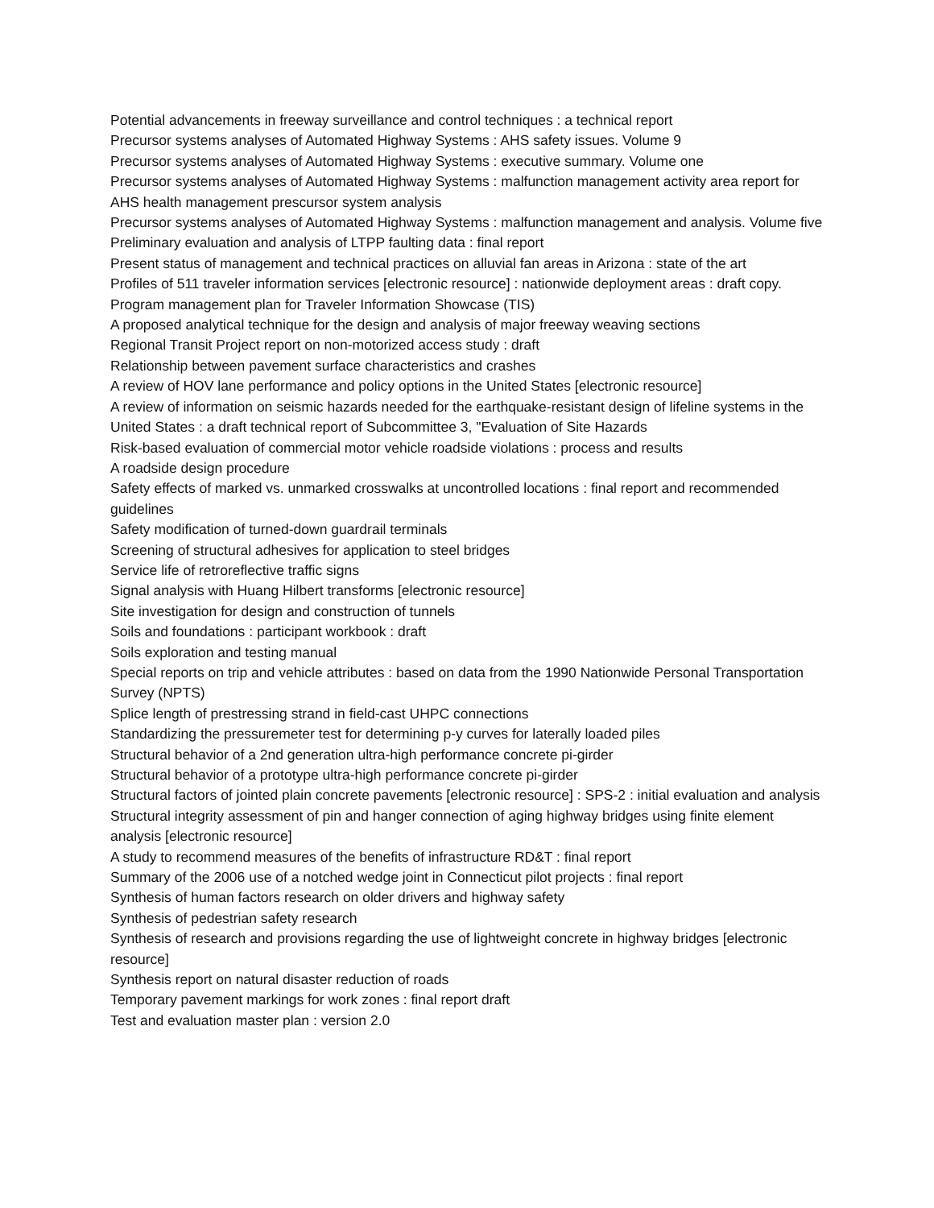Potential advancements in freeway surveillance and control techniques : a technical report
Precursor systems analyses of Automated Highway Systems : AHS safety issues. Volume 9
Precursor systems analyses of Automated Highway Systems : executive summary. Volume one
Precursor systems analyses of Automated Highway Systems : malfunction management activity area report for AHS health management prescursor system analysis
Precursor systems analyses of Automated Highway Systems : malfunction management and analysis. Volume five
Preliminary evaluation and analysis of LTPP faulting data : final report
Present status of management and technical practices on alluvial fan areas in Arizona : state of the art
Profiles of 511 traveler information services [electronic resource] : nationwide deployment areas : draft copy.
Program management plan for Traveler Information Showcase (TIS)
A proposed analytical technique for the design and analysis of major freeway weaving sections
Regional Transit Project report on non-motorized access study : draft
Relationship between pavement surface characteristics and crashes
A review of HOV lane performance and policy options in the United States [electronic resource]
A review of information on seismic hazards needed for the earthquake-resistant design of lifeline systems in the United States : a draft technical report of Subcommittee 3, "Evaluation of Site Hazards
Risk-based evaluation of commercial motor vehicle roadside violations : process and results
A roadside design procedure
Safety effects of marked vs. unmarked crosswalks at uncontrolled locations : final report and recommended guidelines
Safety modification of turned-down guardrail terminals
Screening of structural adhesives for application to steel bridges
Service life of retroreflective traffic signs
Signal analysis with Huang Hilbert transforms [electronic resource]
Site investigation for design and construction of tunnels
Soils and foundations : participant workbook : draft
Soils exploration and testing manual
Special reports on trip and vehicle attributes : based on data from the 1990 Nationwide Personal Transportation Survey (NPTS)
Splice length of prestressing strand in field-cast UHPC connections
Standardizing the pressuremeter test for determining p-y curves for laterally loaded piles
Structural behavior of a 2nd generation ultra-high performance concrete pi-girder
Structural behavior of a prototype ultra-high performance concrete pi-girder
Structural factors of jointed plain concrete pavements [electronic resource] : SPS-2 : initial evaluation and analysis
Structural integrity assessment of pin and hanger connection of aging highway bridges using finite element analysis [electronic resource]
A study to recommend measures of the benefits of infrastructure RD&T : final report
Summary of the 2006 use of a notched wedge joint in Connecticut pilot projects : final report
Synthesis of human factors research on older drivers and highway safety
Synthesis of pedestrian safety research
Synthesis of research and provisions regarding the use of lightweight concrete in highway bridges [electronic resource]
Synthesis report on natural disaster reduction of roads
Temporary pavement markings for work zones : final report draft
Test and evaluation master plan : version 2.0